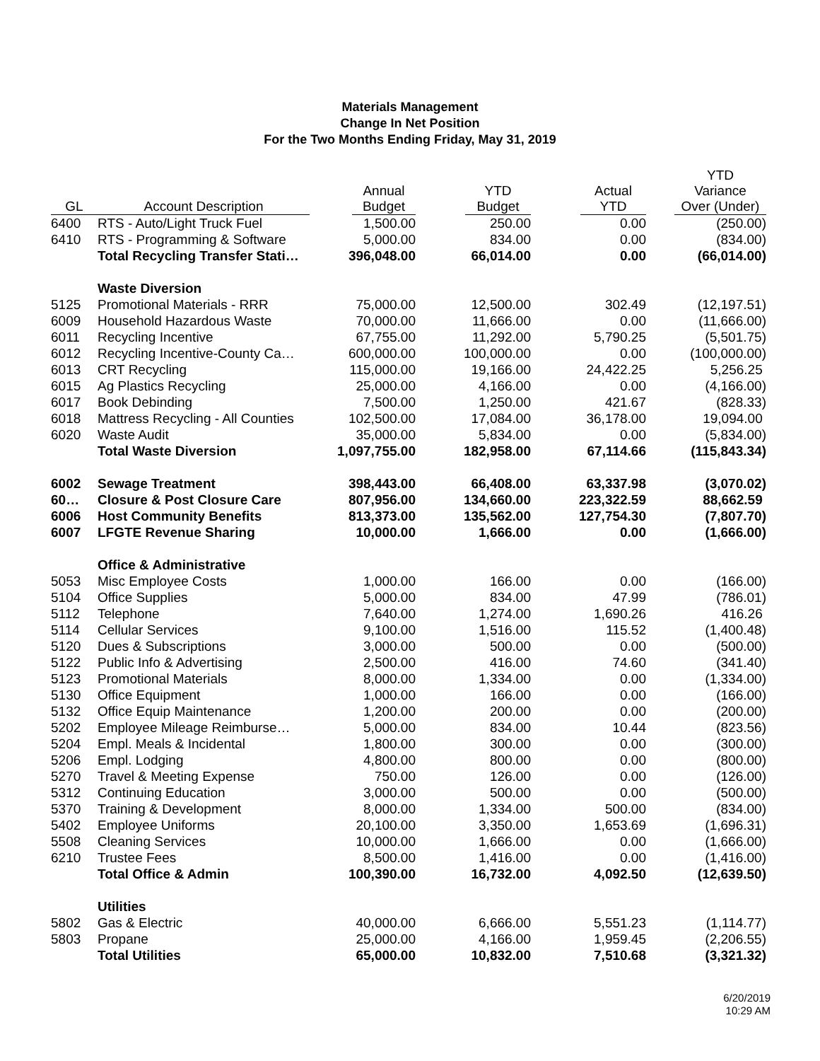Materials Management
Change In Net Position
For the Two Months Ending Friday, May 31, 2019
| GL | Account Description | Annual Budget | YTD Budget | Actual YTD | YTD Variance Over (Under) |
| --- | --- | --- | --- | --- | --- |
| 6400 | RTS - Auto/Light Truck Fuel | 1,500.00 | 250.00 | 0.00 | (250.00) |
| 6410 | RTS - Programming & Software | 5,000.00 | 834.00 | 0.00 | (834.00) |
| | Total Recycling Transfer Stati… | 396,048.00 | 66,014.00 | 0.00 | (66,014.00) |
| | Waste Diversion | | | | |
| 5125 | Promotional Materials - RRR | 75,000.00 | 12,500.00 | 302.49 | (12,197.51) |
| 6009 | Household Hazardous Waste | 70,000.00 | 11,666.00 | 0.00 | (11,666.00) |
| 6011 | Recycling Incentive | 67,755.00 | 11,292.00 | 5,790.25 | (5,501.75) |
| 6012 | Recycling Incentive-County Ca… | 600,000.00 | 100,000.00 | 0.00 | (100,000.00) |
| 6013 | CRT Recycling | 115,000.00 | 19,166.00 | 24,422.25 | 5,256.25 |
| 6015 | Ag Plastics Recycling | 25,000.00 | 4,166.00 | 0.00 | (4,166.00) |
| 6017 | Book Debinding | 7,500.00 | 1,250.00 | 421.67 | (828.33) |
| 6018 | Mattress Recycling - All Counties | 102,500.00 | 17,084.00 | 36,178.00 | 19,094.00 |
| 6020 | Waste Audit | 35,000.00 | 5,834.00 | 0.00 | (5,834.00) |
| | Total Waste Diversion | 1,097,755.00 | 182,958.00 | 67,114.66 | (115,843.34) |
| 6002 | Sewage Treatment | 398,443.00 | 66,408.00 | 63,337.98 | (3,070.02) |
| 60… | Closure & Post Closure Care | 807,956.00 | 134,660.00 | 223,322.59 | 88,662.59 |
| 6006 | Host Community Benefits | 813,373.00 | 135,562.00 | 127,754.30 | (7,807.70) |
| 6007 | LFGTE Revenue Sharing | 10,000.00 | 1,666.00 | 0.00 | (1,666.00) |
| | Office & Administrative | | | | |
| 5053 | Misc Employee Costs | 1,000.00 | 166.00 | 0.00 | (166.00) |
| 5104 | Office Supplies | 5,000.00 | 834.00 | 47.99 | (786.01) |
| 5112 | Telephone | 7,640.00 | 1,274.00 | 1,690.26 | 416.26 |
| 5114 | Cellular Services | 9,100.00 | 1,516.00 | 115.52 | (1,400.48) |
| 5120 | Dues & Subscriptions | 3,000.00 | 500.00 | 0.00 | (500.00) |
| 5122 | Public Info & Advertising | 2,500.00 | 416.00 | 74.60 | (341.40) |
| 5123 | Promotional Materials | 8,000.00 | 1,334.00 | 0.00 | (1,334.00) |
| 5130 | Office Equipment | 1,000.00 | 166.00 | 0.00 | (166.00) |
| 5132 | Office Equip Maintenance | 1,200.00 | 200.00 | 0.00 | (200.00) |
| 5202 | Employee Mileage Reimburse… | 5,000.00 | 834.00 | 10.44 | (823.56) |
| 5204 | Empl. Meals & Incidental | 1,800.00 | 300.00 | 0.00 | (300.00) |
| 5206 | Empl. Lodging | 4,800.00 | 800.00 | 0.00 | (800.00) |
| 5270 | Travel & Meeting Expense | 750.00 | 126.00 | 0.00 | (126.00) |
| 5312 | Continuing Education | 3,000.00 | 500.00 | 0.00 | (500.00) |
| 5370 | Training & Development | 8,000.00 | 1,334.00 | 500.00 | (834.00) |
| 5402 | Employee Uniforms | 20,100.00 | 3,350.00 | 1,653.69 | (1,696.31) |
| 5508 | Cleaning Services | 10,000.00 | 1,666.00 | 0.00 | (1,666.00) |
| 6210 | Trustee Fees | 8,500.00 | 1,416.00 | 0.00 | (1,416.00) |
| | Total Office & Admin | 100,390.00 | 16,732.00 | 4,092.50 | (12,639.50) |
| | Utilities | | | | |
| 5802 | Gas & Electric | 40,000.00 | 6,666.00 | 5,551.23 | (1,114.77) |
| 5803 | Propane | 25,000.00 | 4,166.00 | 1,959.45 | (2,206.55) |
| | Total Utilities | 65,000.00 | 10,832.00 | 7,510.68 | (3,321.32) |
6/20/2019
10:29 AM